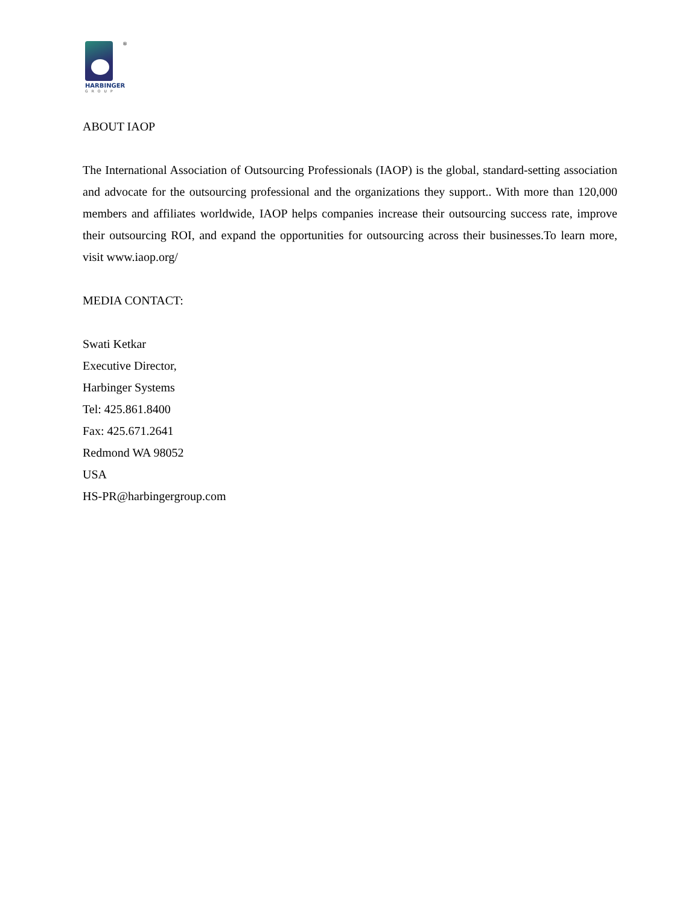®
HARBINGER
GROUP
ABOUT IAOP
The International Association of Outsourcing Professionals (IAOP) is the global, standard-setting association and advocate for the outsourcing professional and the organizations they support.. With more than 120,000 members and affiliates worldwide, IAOP helps companies increase their outsourcing success rate, improve their outsourcing ROI, and expand the opportunities for outsourcing across their businesses.To learn more, visit www.iaop.org/
MEDIA CONTACT:
Swati Ketkar
Executive Director,
Harbinger Systems
Tel: 425.861.8400
Fax: 425.671.2641
Redmond WA 98052
USA
HS-PR@harbingergroup.com